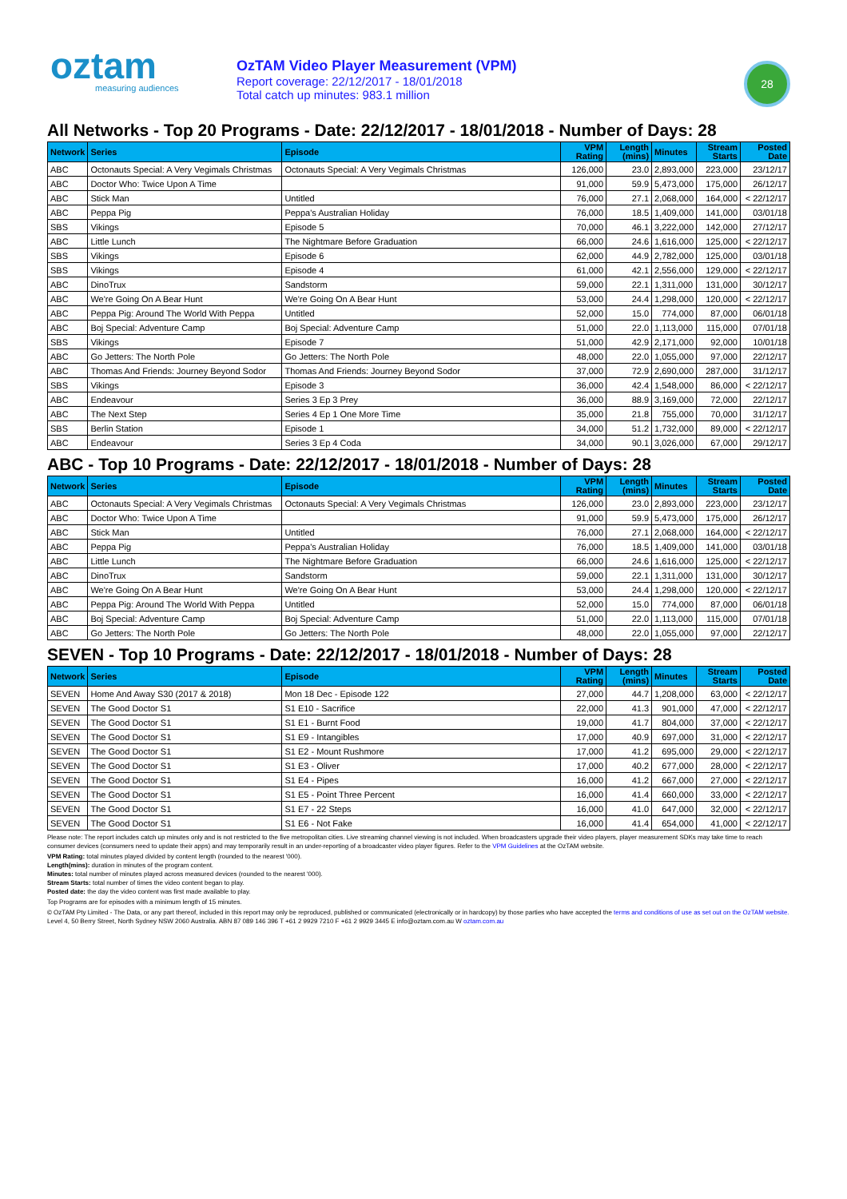oztam
measuring audiences
OzTAM Video Player Measurement (VPM)
Report coverage: 22/12/2017 - 18/01/2018
Total catch up minutes: 983.1 million
28
All Networks - Top 20 Programs - Date: 22/12/2017 - 18/01/2018 - Number of Days: 28
| Network | Series | Episode | VPM Rating | Length (mins) | Minutes | Stream Starts | Posted Date |
| --- | --- | --- | --- | --- | --- | --- | --- |
| ABC | Octonauts Special: A Very Vegimals Christmas | Octonauts Special: A Very Vegimals Christmas | 126,000 | 23.0 | 2,893,000 | 223,000 | 23/12/17 |
| ABC | Doctor Who: Twice Upon A Time | | 91,000 | 59.9 | 5,473,000 | 175,000 | 26/12/17 |
| ABC | Stick Man | Untitled | 76,000 | 27.1 | 2,068,000 | 164,000 | < 22/12/17 |
| ABC | Peppa Pig | Peppa's Australian Holiday | 76,000 | 18.5 | 1,409,000 | 141,000 | 03/01/18 |
| SBS | Vikings | Episode 5 | 70,000 | 46.1 | 3,222,000 | 142,000 | 27/12/17 |
| ABC | Little Lunch | The Nightmare Before Graduation | 66,000 | 24.6 | 1,616,000 | 125,000 | < 22/12/17 |
| SBS | Vikings | Episode 6 | 62,000 | 44.9 | 2,782,000 | 125,000 | 03/01/18 |
| SBS | Vikings | Episode 4 | 61,000 | 42.1 | 2,556,000 | 129,000 | < 22/12/17 |
| ABC | DinoTrux | Sandstorm | 59,000 | 22.1 | 1,311,000 | 131,000 | 30/12/17 |
| ABC | We're Going On A Bear Hunt | We're Going On A Bear Hunt | 53,000 | 24.4 | 1,298,000 | 120,000 | < 22/12/17 |
| ABC | Peppa Pig: Around The World With Peppa | Untitled | 52,000 | 15.0 | 774,000 | 87,000 | 06/01/18 |
| ABC | Boj Special: Adventure Camp | Boj Special: Adventure Camp | 51,000 | 22.0 | 1,113,000 | 115,000 | 07/01/18 |
| SBS | Vikings | Episode 7 | 51,000 | 42.9 | 2,171,000 | 92,000 | 10/01/18 |
| ABC | Go Jetters: The North Pole | Go Jetters: The North Pole | 48,000 | 22.0 | 1,055,000 | 97,000 | 22/12/17 |
| ABC | Thomas And Friends: Journey Beyond Sodor | Thomas And Friends: Journey Beyond Sodor | 37,000 | 72.9 | 2,690,000 | 287,000 | 31/12/17 |
| SBS | Vikings | Episode 3 | 36,000 | 42.4 | 1,548,000 | 86,000 | < 22/12/17 |
| ABC | Endeavour | Series 3 Ep 3 Prey | 36,000 | 88.9 | 3,169,000 | 72,000 | 22/12/17 |
| ABC | The Next Step | Series 4 Ep 1 One More Time | 35,000 | 21.8 | 755,000 | 70,000 | 31/12/17 |
| SBS | Berlin Station | Episode 1 | 34,000 | 51.2 | 1,732,000 | 89,000 | < 22/12/17 |
| ABC | Endeavour | Series 3 Ep 4 Coda | 34,000 | 90.1 | 3,026,000 | 67,000 | 29/12/17 |
ABC - Top 10 Programs - Date: 22/12/2017 - 18/01/2018 - Number of Days: 28
| Network | Series | Episode | VPM Rating | Length (mins) | Minutes | Stream Starts | Posted Date |
| --- | --- | --- | --- | --- | --- | --- | --- |
| ABC | Octonauts Special: A Very Vegimals Christmas | Octonauts Special: A Very Vegimals Christmas | 126,000 | 23.0 | 2,893,000 | 223,000 | 23/12/17 |
| ABC | Doctor Who: Twice Upon A Time | | 91,000 | 59.9 | 5,473,000 | 175,000 | 26/12/17 |
| ABC | Stick Man | Untitled | 76,000 | 27.1 | 2,068,000 | 164,000 | < 22/12/17 |
| ABC | Peppa Pig | Peppa's Australian Holiday | 76,000 | 18.5 | 1,409,000 | 141,000 | 03/01/18 |
| ABC | Little Lunch | The Nightmare Before Graduation | 66,000 | 24.6 | 1,616,000 | 125,000 | < 22/12/17 |
| ABC | DinoTrux | Sandstorm | 59,000 | 22.1 | 1,311,000 | 131,000 | 30/12/17 |
| ABC | We're Going On A Bear Hunt | We're Going On A Bear Hunt | 53,000 | 24.4 | 1,298,000 | 120,000 | < 22/12/17 |
| ABC | Peppa Pig: Around The World With Peppa | Untitled | 52,000 | 15.0 | 774,000 | 87,000 | 06/01/18 |
| ABC | Boj Special: Adventure Camp | Boj Special: Adventure Camp | 51,000 | 22.0 | 1,113,000 | 115,000 | 07/01/18 |
| ABC | Go Jetters: The North Pole | Go Jetters: The North Pole | 48,000 | 22.0 | 1,055,000 | 97,000 | 22/12/17 |
SEVEN - Top 10 Programs - Date: 22/12/2017 - 18/01/2018 - Number of Days: 28
| Network | Series | Episode | VPM Rating | Length (mins) | Minutes | Stream Starts | Posted Date |
| --- | --- | --- | --- | --- | --- | --- | --- |
| SEVEN | Home And Away S30 (2017 & 2018) | Mon 18 Dec - Episode 122 | 27,000 | 44.7 | 1,208,000 | 63,000 | < 22/12/17 |
| SEVEN | The Good Doctor S1 | S1 E10 - Sacrifice | 22,000 | 41.3 | 901,000 | 47,000 | < 22/12/17 |
| SEVEN | The Good Doctor S1 | S1 E1 - Burnt Food | 19,000 | 41.7 | 804,000 | 37,000 | < 22/12/17 |
| SEVEN | The Good Doctor S1 | S1 E9 - Intangibles | 17,000 | 40.9 | 697,000 | 31,000 | < 22/12/17 |
| SEVEN | The Good Doctor S1 | S1 E2 - Mount Rushmore | 17,000 | 41.2 | 695,000 | 29,000 | < 22/12/17 |
| SEVEN | The Good Doctor S1 | S1 E3 - Oliver | 17,000 | 40.2 | 677,000 | 28,000 | < 22/12/17 |
| SEVEN | The Good Doctor S1 | S1 E4 - Pipes | 16,000 | 41.2 | 667,000 | 27,000 | < 22/12/17 |
| SEVEN | The Good Doctor S1 | S1 E5 - Point Three Percent | 16,000 | 41.4 | 660,000 | 33,000 | < 22/12/17 |
| SEVEN | The Good Doctor S1 | S1 E7 - 22 Steps | 16,000 | 41.0 | 647,000 | 32,000 | < 22/12/17 |
| SEVEN | The Good Doctor S1 | S1 E6 - Not Fake | 16,000 | 41.4 | 654,000 | 41,000 | < 22/12/17 |
Please note: The report includes catch up minutes only and is not restricted to the five metropolitan cities. Live streaming channel viewing is not included. When broadcasters upgrade their video players, player measurement SDKs may take time to reach consumer devices (consumers need to update their apps) and may temporarily result in an under-reporting of a broadcaster video player figures. Refer to the VPM Guidelines at the OzTAM website.
VPM Rating: total minutes played divided by content length (rounded to the nearest '000).
Length(mins): duration in minutes of the program content.
Minutes: total number of minutes played across measured devices (rounded to the nearest '000).
Stream Starts: total number of times the video content began to play.
Posted date: the day the video content was first made available to play.
Top Programs are for episodes with a minimum length of 15 minutes.
© OzTAM Pty Limited - The Data, or any part thereof, included in this report may only be reproduced, published or communicated (electronically or in hardcopy) by those parties who have accepted the terms and conditions of use as set out on the OzTAM website.
Level 4, 50 Berry Street, North Sydney NSW 2060 Australia. ABN 87 089 146 396 T +61 2 9929 7210 F +61 2 9929 3445 E info@oztam.com.au W oztam.com.au